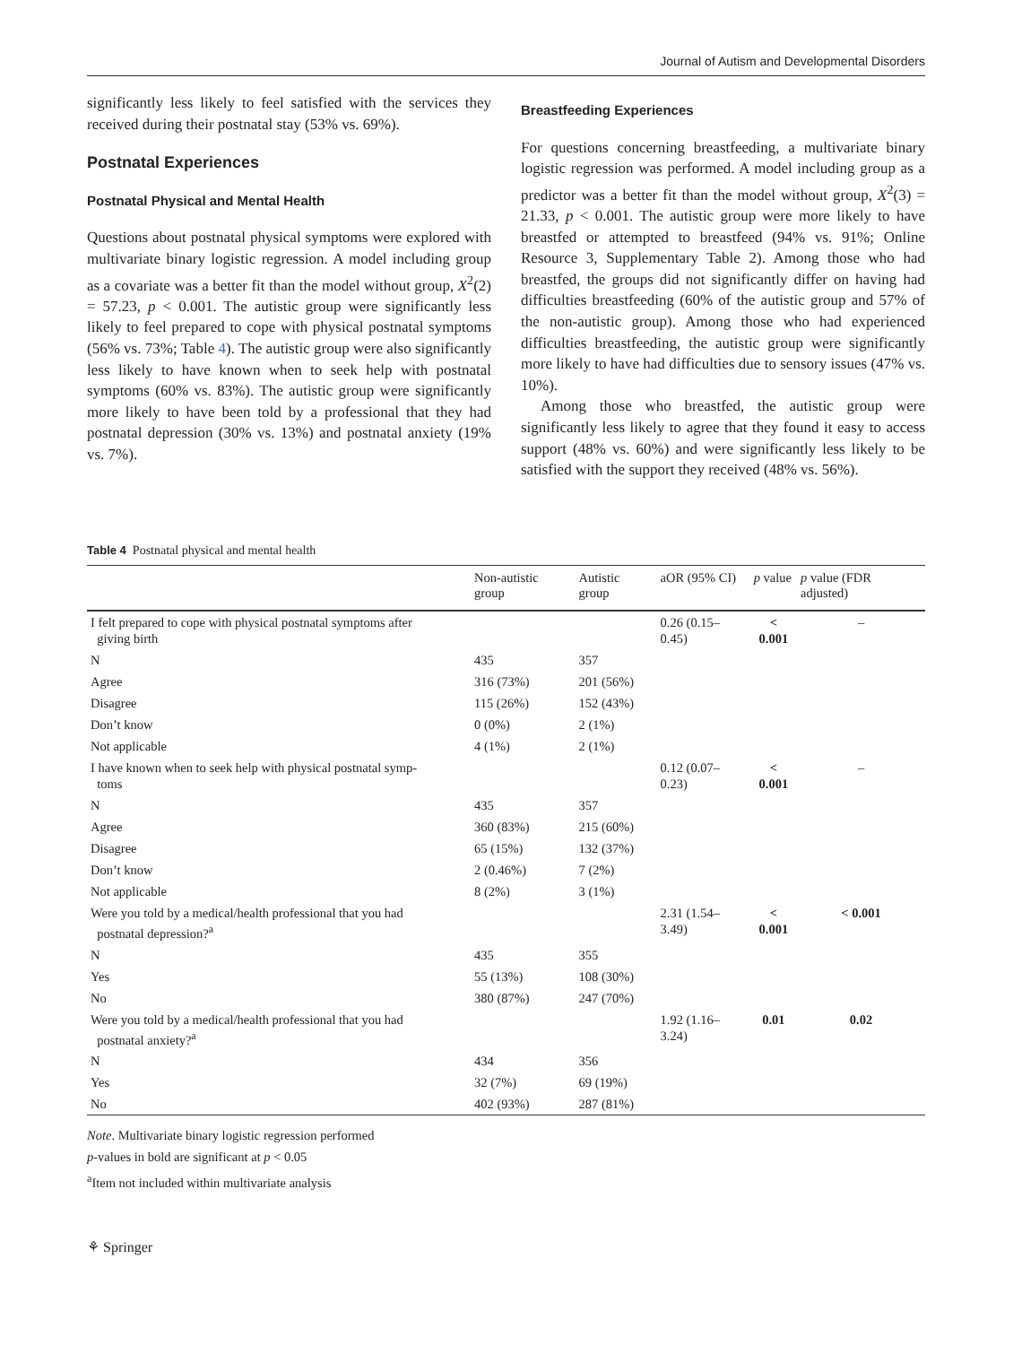Journal of Autism and Developmental Disorders
significantly less likely to feel satisfied with the services they received during their postnatal stay (53% vs. 69%).
Postnatal Experiences
Postnatal Physical and Mental Health
Questions about postnatal physical symptoms were explored with multivariate binary logistic regression. A model including group as a covariate was a better fit than the model without group, X<sup>2</sup>(2) = 57.23, p < 0.001. The autistic group were significantly less likely to feel prepared to cope with physical postnatal symptoms (56% vs. 73%; Table 4). The autistic group were also significantly less likely to have known when to seek help with postnatal symptoms (60% vs. 83%). The autistic group were significantly more likely to have been told by a professional that they had postnatal depression (30% vs. 13%) and postnatal anxiety (19% vs. 7%).
Breastfeeding Experiences
For questions concerning breastfeeding, a multivariate binary logistic regression was performed. A model including group as a predictor was a better fit than the model without group, X<sup>2</sup>(3) = 21.33, p < 0.001. The autistic group were more likely to have breastfed or attempted to breastfeed (94% vs. 91%; Online Resource 3, Supplementary Table 2). Among those who had breastfed, the groups did not significantly differ on having had difficulties breastfeeding (60% of the autistic group and 57% of the non-autistic group). Among those who had experienced difficulties breastfeeding, the autistic group were significantly more likely to have had difficulties due to sensory issues (47% vs. 10%).
Among those who breastfed, the autistic group were significantly less likely to agree that they found it easy to access support (48% vs. 60%) and were significantly less likely to be satisfied with the support they received (48% vs. 56%).
Table 4 Postnatal physical and mental health
| | Non-autistic group | Autistic group | aOR (95% CI) | p value | p value (FDR adjusted) |
| --- | --- | --- | --- | --- | --- |
| I felt prepared to cope with physical postnatal symptoms after giving birth | | | 0.26 (0.15–0.45) | < 0.001 | – |
| N | 435 | 357 | | | |
| Agree | 316 (73%) | 201 (56%) | | | |
| Disagree | 115 (26%) | 152 (43%) | | | |
| Don’t know | 0 (0%) | 2 (1%) | | | |
| Not applicable | 4 (1%) | 2 (1%) | | | |
| I have known when to seek help with physical postnatal symp- toms | | | 0.12 (0.07–0.23) | < 0.001 | – |
| N | 435 | 357 | | | |
| Agree | 360 (83%) | 215 (60%) | | | |
| Disagree | 65 (15%) | 132 (37%) | | | |
| Don’t know | 2 (0.46%) | 7 (2%) | | | |
| Not applicable | 8 (2%) | 3 (1%) | | | |
| Were you told by a medical/health professional that you had postnatal depression?<sup>a</sup> | | | 2.31 (1.54–3.49) | < 0.001 | < 0.001 |
| N | 435 | 355 | | | |
| Yes | 55 (13%) | 108 (30%) | | | |
| No | 380 (87%) | 247 (70%) | | | |
| Were you told by a medical/health professional that you had postnatal anxiety?<sup>a</sup> | | | 1.92 (1.16–3.24) | 0.01 | 0.02 |
| N | 434 | 356 | | | |
| Yes | 32 (7%) | 69 (19%) | | | |
| No | 402 (93%) | 287 (81%) | | | |
Note. Multivariate binary logistic regression performed
p-values in bold are significant at p < 0.05
<sup>a</sup> Item not included within multivariate analysis
⚘ Springer